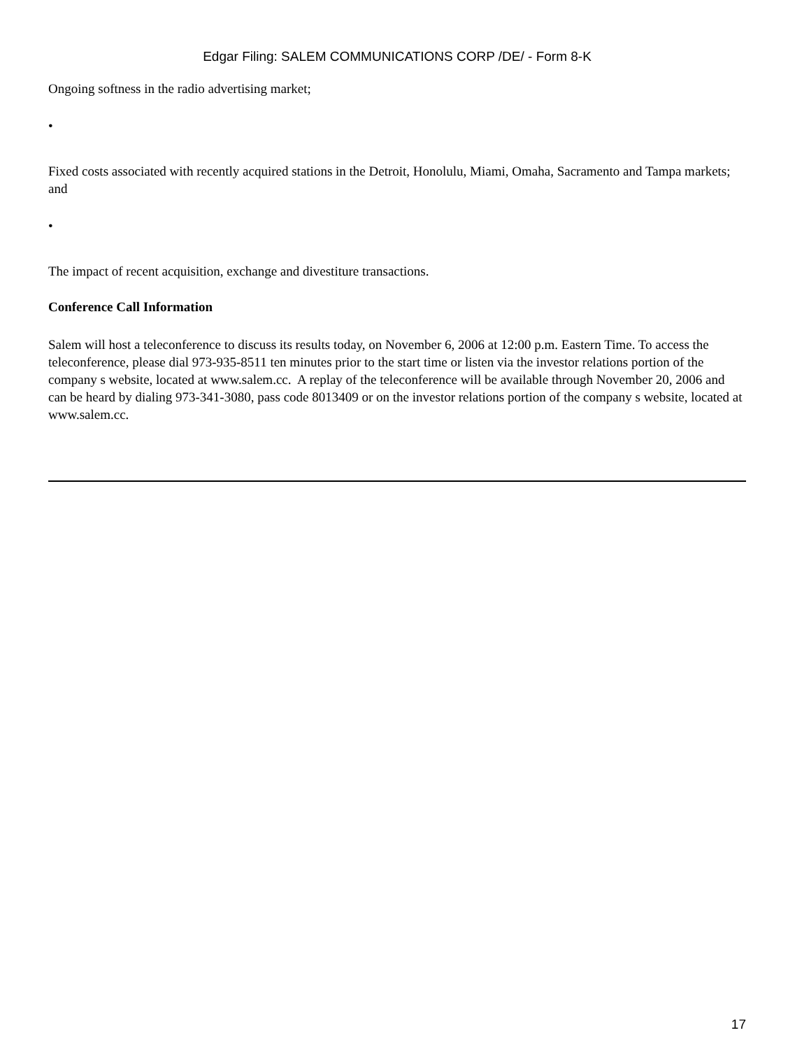Edgar Filing: SALEM COMMUNICATIONS CORP /DE/ - Form 8-K
Ongoing softness in the radio advertising market;
•
Fixed costs associated with recently acquired stations in the Detroit, Honolulu, Miami, Omaha, Sacramento and Tampa markets; and
•
The impact of recent acquisition, exchange and divestiture transactions.
Conference Call Information
Salem will host a teleconference to discuss its results today, on November 6, 2006 at 12:00 p.m. Eastern Time. To access the teleconference, please dial 973-935-8511 ten minutes prior to the start time or listen via the investor relations portion of the company s website, located at www.salem.cc. A replay of the teleconference will be available through November 20, 2006 and can be heard by dialing 973-341-3080, pass code 8013409 or on the investor relations portion of the company s website, located at www.salem.cc.
17